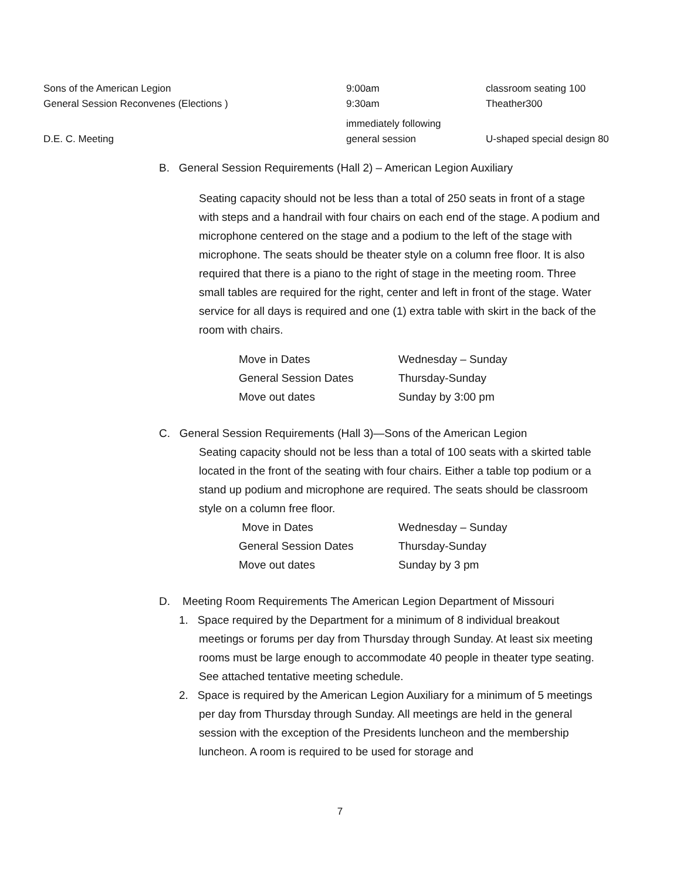| Sons of the American Legion | 9:00am | classroom seating 100 |
| General Session Reconvenes (Elections ) | 9:30am | Theather300 |
| D.E. C. Meeting | immediately following general session | U-shaped special design 80 |
B. General Session Requirements (Hall 2) – American Legion Auxiliary
Seating capacity should not be less than a total of 250 seats in front of a stage with steps and a handrail with four chairs on each end of the stage. A podium and microphone centered on the stage and a podium to the left of the stage with microphone. The seats should be theater style on a column free floor. It is also required that there is a piano to the right of stage in the meeting room. Three small tables are required for the right, center and left in front of the stage. Water service for all days is required and one (1) extra table with skirt in the back of the room with chairs.
| Move in Dates | Wednesday – Sunday |
| General Session Dates | Thursday-Sunday |
| Move out dates | Sunday by 3:00 pm |
C. General Session Requirements (Hall 3)—Sons of the American Legion
Seating capacity should not be less than a total of 100 seats with a skirted table located in the front of the seating with four chairs. Either a table top podium or a stand up podium and microphone are required. The seats should be classroom style on a column free floor.
| Move in Dates | Wednesday – Sunday |
| General Session Dates | Thursday-Sunday |
| Move out dates | Sunday by 3 pm |
D. Meeting Room Requirements The American Legion Department of Missouri
1. Space required by the Department for a minimum of 8 individual breakout meetings or forums per day from Thursday through Sunday. At least six meeting rooms must be large enough to accommodate 40 people in theater type seating. See attached tentative meeting schedule.
2. Space is required by the American Legion Auxiliary for a minimum of 5 meetings per day from Thursday through Sunday. All meetings are held in the general session with the exception of the Presidents luncheon and the membership luncheon. A room is required to be used for storage and
7